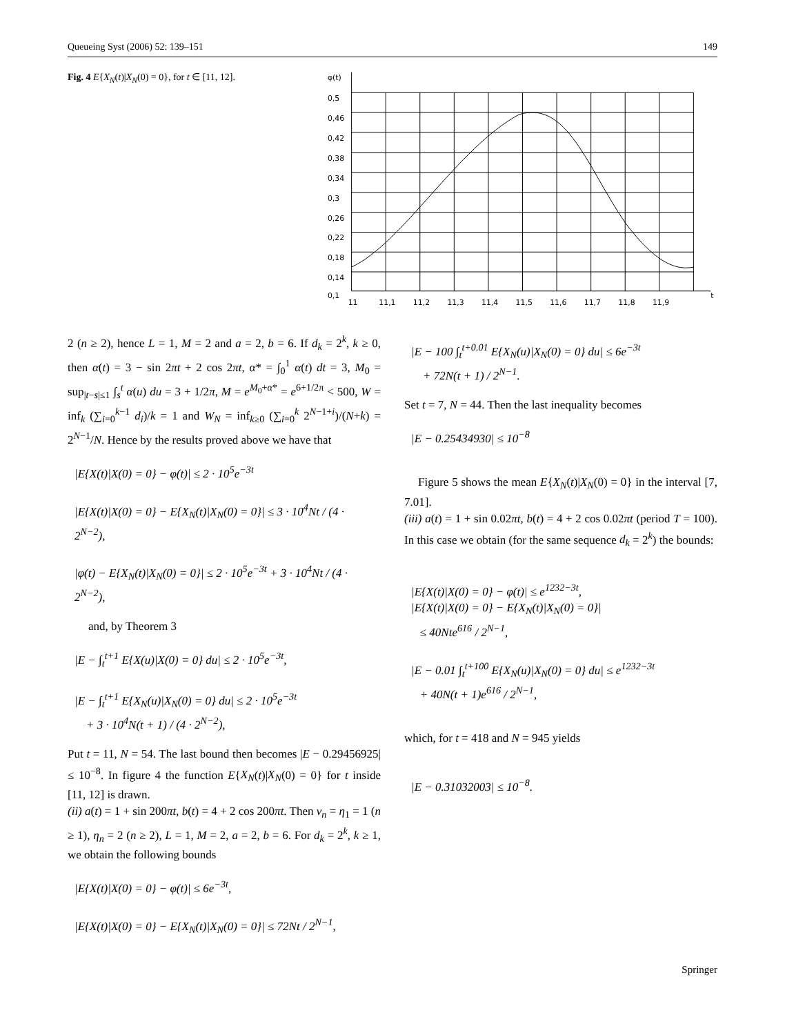Queueing Syst (2006) 52: 139–151 149
Fig. 4 E{X<sub>N</sub>(t)|X<sub>N</sub>(0) = 0}, for t ∈ [11, 12].
φ(t)
0,5
0,46
0,42
0,38
0,34
0,3
0,26
0,22
0,18
0,14
0,1
11
11,1
11,2
11,3
11,4
11,5
11,6
11,7
11,8
11,9
t
2 (n ≥ 2), hence L = 1, M = 2 and a = 2, b = 6. If d<sub>k</sub> = 2<sup>k</sup>, k ≥ 0, then α(t) = 3 − sin 2πt + 2 cos 2πt, α* = ∫<sub>0</sub><sup>1</sup> α(t) dt = 3, M<sub>0</sub> = sup<sub>|t−s|≤1</sub> ∫<sub>s</sub><sup>t</sup> α(u) du = 3 + 1/2π, M = e<sup>M<sub>0</sub>+α*</sup> = e<sup>6+1/2π</sup> < 500, W = inf<sub>k</sub> (∑<sub>i=0</sub><sup>k−1</sup> d<sub>i</sub>)/k = 1 and W<sub>N</sub> = inf<sub>k≥0</sub> (∑<sub>i=0</sub><sup>k</sup> 2<sup>N−1+i</sup>)/(N+k) = 2<sup>N−1</sup>/N. Hence by the results proved above we have that
|E{X(t)|X(0) = 0} − φ(t)| ≤ 2 · 10<sup>5</sup>e<sup>−3t</sup>
|E{X(t)|X(0) = 0} − E{X<sub>N</sub>(t)|X<sub>N</sub>(0) = 0}| ≤ 3 · 10<sup>4</sup>Nt / (4 · 2<sup>N−2</sup>),
|φ(t) − E{X<sub>N</sub>(t)|X<sub>N</sub>(0) = 0}| ≤ 2 · 10<sup>5</sup>e<sup>−3t</sup> + 3 · 10<sup>4</sup>Nt / (4 · 2<sup>N−2</sup>),
and, by Theorem 3
|E − ∫<sub>t</sub><sup>t+1</sup> E{X(u)|X(0) = 0} du| ≤ 2 · 10<sup>5</sup>e<sup>−3t</sup>,
|E − ∫<sub>t</sub><sup>t+1</sup> E{X<sub>N</sub>(u)|X<sub>N</sub>(0) = 0} du| ≤ 2 · 10<sup>5</sup>e<sup>−3t</sup>
+ 3 · 10<sup>4</sup>N(t + 1) / (4 · 2<sup>N−2</sup>),
Put t = 11, N = 54. The last bound then becomes |E − 0.29456925| ≤ 10<sup>−8</sup>. In figure 4 the function E{X<sub>N</sub>(t)|X<sub>N</sub>(0) = 0} for t inside [11, 12] is drawn.
(ii) a(t) = 1 + sin 200πt, b(t) = 4 + 2 cos 200πt. Then ν<sub>n</sub> = η<sub>1</sub> = 1 (n ≥ 1), η<sub>n</sub> = 2 (n ≥ 2), L = 1, M = 2, a = 2, b = 6. For d<sub>k</sub> = 2<sup>k</sup>, k ≥ 1, we obtain the following bounds
|E{X(t)|X(0) = 0} − φ(t)| ≤ 6e<sup>−3t</sup>,
|E{X(t)|X(0) = 0} − E{X<sub>N</sub>(t)|X<sub>N</sub>(0) = 0}| ≤ 72Nt / 2<sup>N−1</sup>,
|E − 100 ∫<sub>t</sub><sup>t+0.01</sup> E{X<sub>N</sub>(u)|X<sub>N</sub>(0) = 0} du| ≤ 6e<sup>−3t</sup>
+ 72N(t + 1) / 2<sup>N−1</sup>.
Set t = 7, N = 44. Then the last inequality becomes
|E − 0.25434930| ≤ 10<sup>−8</sup>
Figure 5 shows the mean E{X<sub>N</sub>(t)|X<sub>N</sub>(0) = 0} in the interval [7, 7.01].
(iii) a(t) = 1 + sin 0.02πt, b(t) = 4 + 2 cos 0.02πt (period T = 100). In this case we obtain (for the same sequence d<sub>k</sub> = 2<sup>k</sup>) the bounds:
|E{X(t)|X(0) = 0} − φ(t)| ≤ e<sup>1232−3t</sup>,
|E{X(t)|X(0) = 0} − E{X<sub>N</sub>(t)|X<sub>N</sub>(0) = 0}|
≤ 40Nte<sup>616</sup> / 2<sup>N−1</sup>,
|E − 0.01 ∫<sub>t</sub><sup>t+100</sup> E{X<sub>N</sub>(u)|X<sub>N</sub>(0) = 0} du| ≤ e<sup>1232−3t</sup>
+ 40N(t + 1)e<sup>616</sup> / 2<sup>N−1</sup>,
which, for t = 418 and N = 945 yields
|E − 0.31032003| ≤ 10<sup>−8</sup>.
Springer